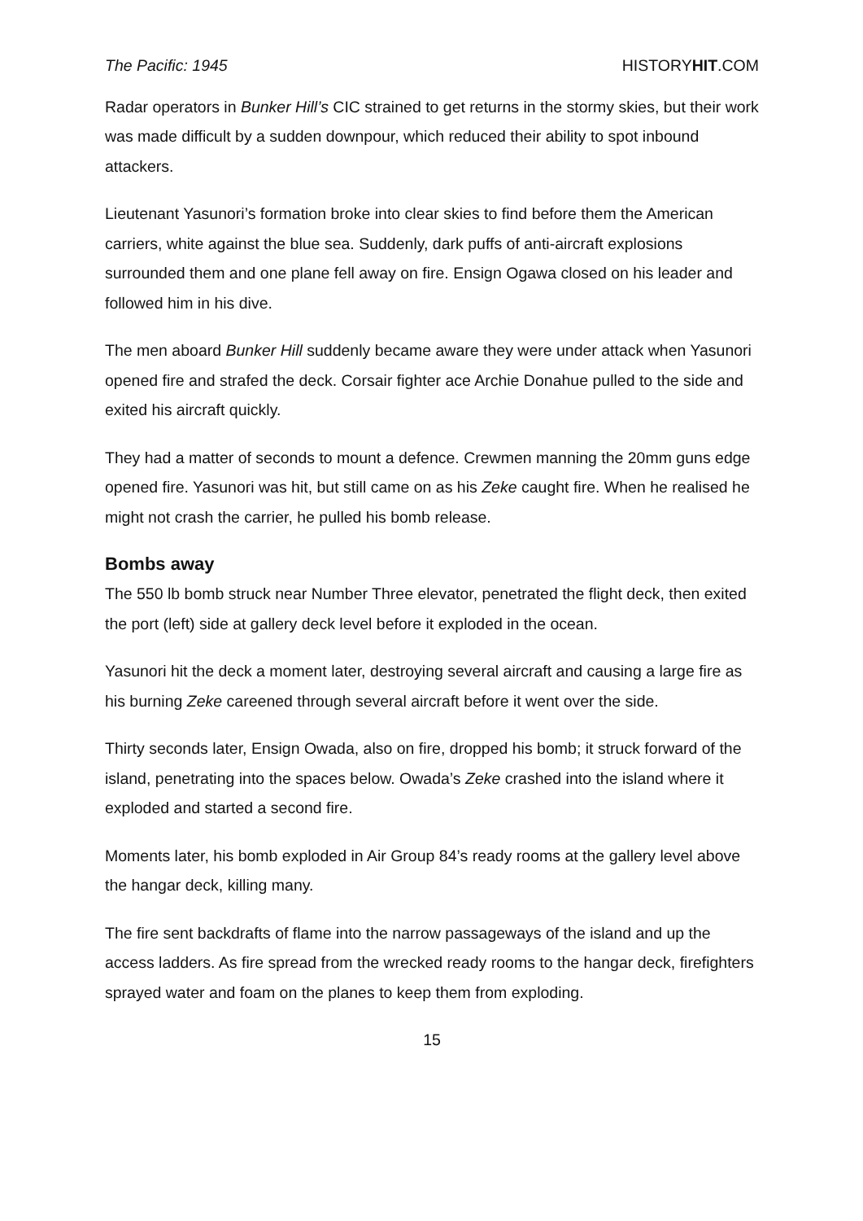The Pacific: 1945 HISTORYHIT.COM
Radar operators in Bunker Hill’s CIC strained to get returns in the stormy skies, but their work was made difficult by a sudden downpour, which reduced their ability to spot inbound attackers.
Lieutenant Yasunori’s formation broke into clear skies to find before them the American carriers, white against the blue sea. Suddenly, dark puffs of anti-aircraft explosions surrounded them and one plane fell away on fire. Ensign Ogawa closed on his leader and followed him in his dive.
The men aboard Bunker Hill suddenly became aware they were under attack when Yasunori opened fire and strafed the deck. Corsair fighter ace Archie Donahue pulled to the side and exited his aircraft quickly.
They had a matter of seconds to mount a defence. Crewmen manning the 20mm guns edge opened fire. Yasunori was hit, but still came on as his Zeke caught fire. When he realised he might not crash the carrier, he pulled his bomb release.
Bombs away
The 550 lb bomb struck near Number Three elevator, penetrated the flight deck, then exited the port (left) side at gallery deck level before it exploded in the ocean.
Yasunori hit the deck a moment later, destroying several aircraft and causing a large fire as his burning Zeke careened through several aircraft before it went over the side.
Thirty seconds later, Ensign Owada, also on fire, dropped his bomb; it struck forward of the island, penetrating into the spaces below. Owada’s Zeke crashed into the island where it exploded and started a second fire.
Moments later, his bomb exploded in Air Group 84’s ready rooms at the gallery level above the hangar deck, killing many.
The fire sent backdrafts of flame into the narrow passageways of the island and up the access ladders. As fire spread from the wrecked ready rooms to the hangar deck, firefighters sprayed water and foam on the planes to keep them from exploding.
15